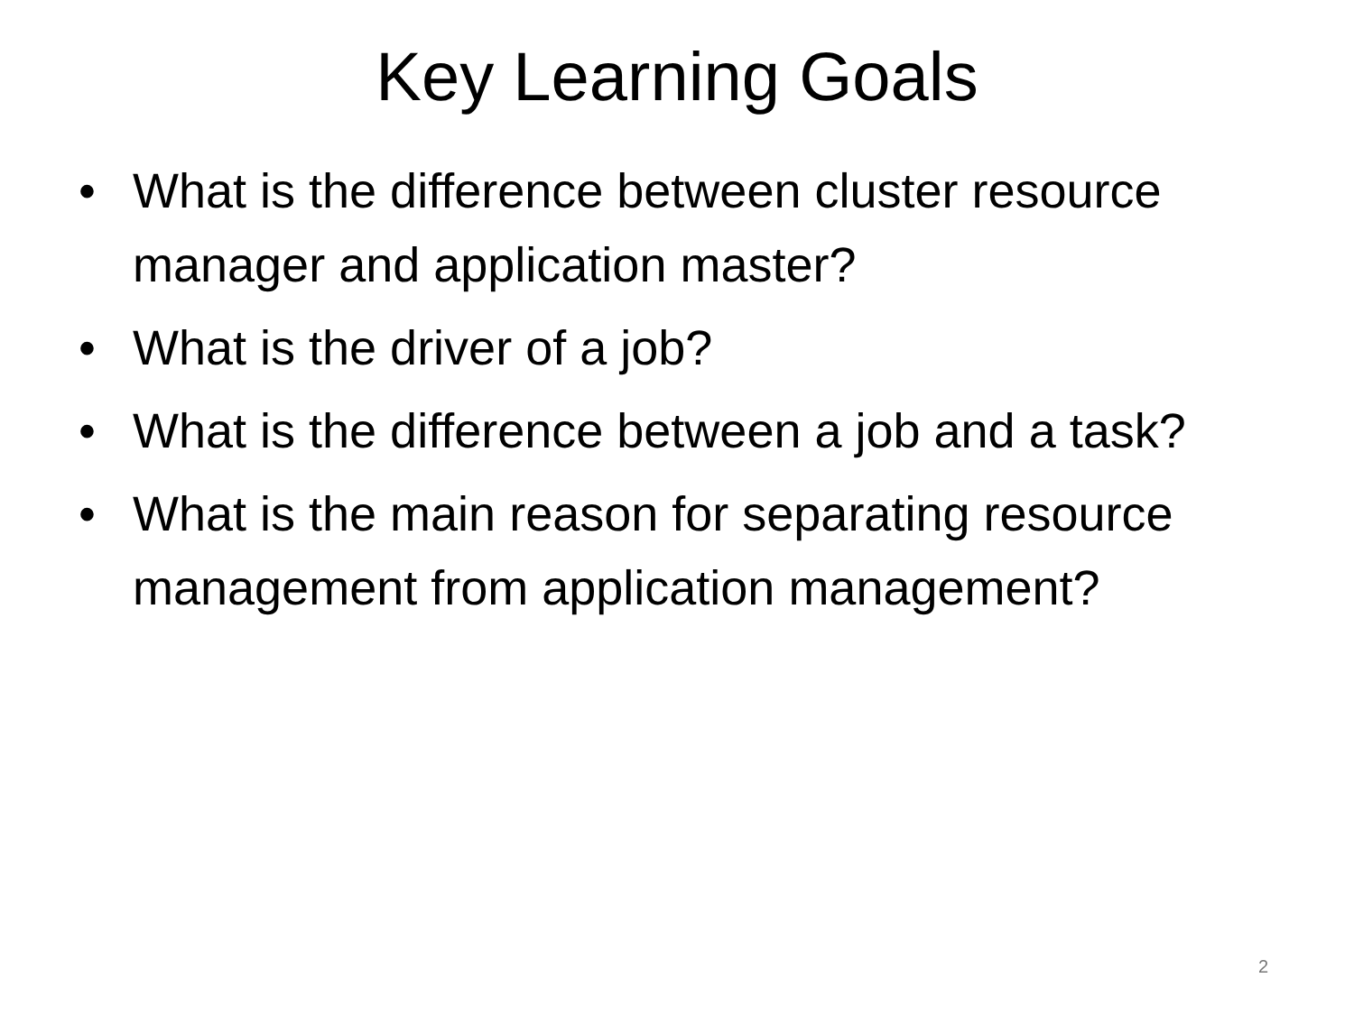Key Learning Goals
• What is the difference between cluster resource manager and application master?
• What is the driver of a job?
• What is the difference between a job and a task?
• What is the main reason for separating resource management from application management?
2